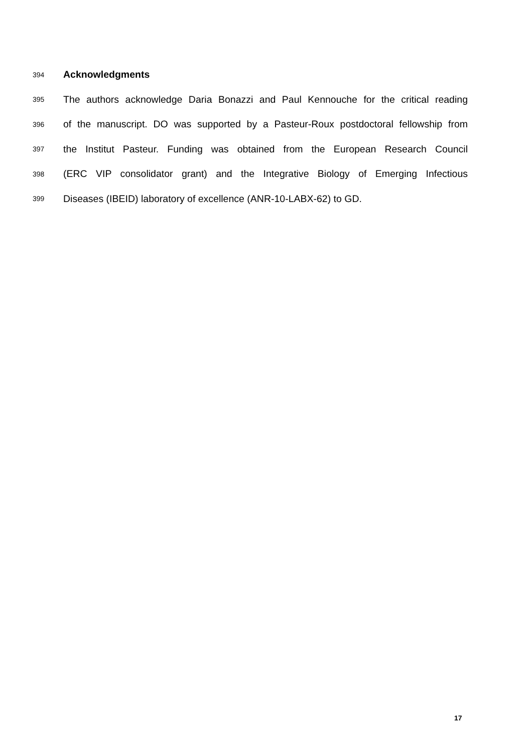394
Acknowledgments
395
The authors acknowledge Daria Bonazzi and Paul Kennouche for the critical reading
396
of the manuscript. DO was supported by a Pasteur-Roux postdoctoral fellowship from
397
the Institut Pasteur. Funding was obtained from the European Research Council
398
(ERC VIP consolidator grant) and the Integrative Biology of Emerging Infectious
399
Diseases (IBEID) laboratory of excellence (ANR-10-LABX-62) to GD.
17